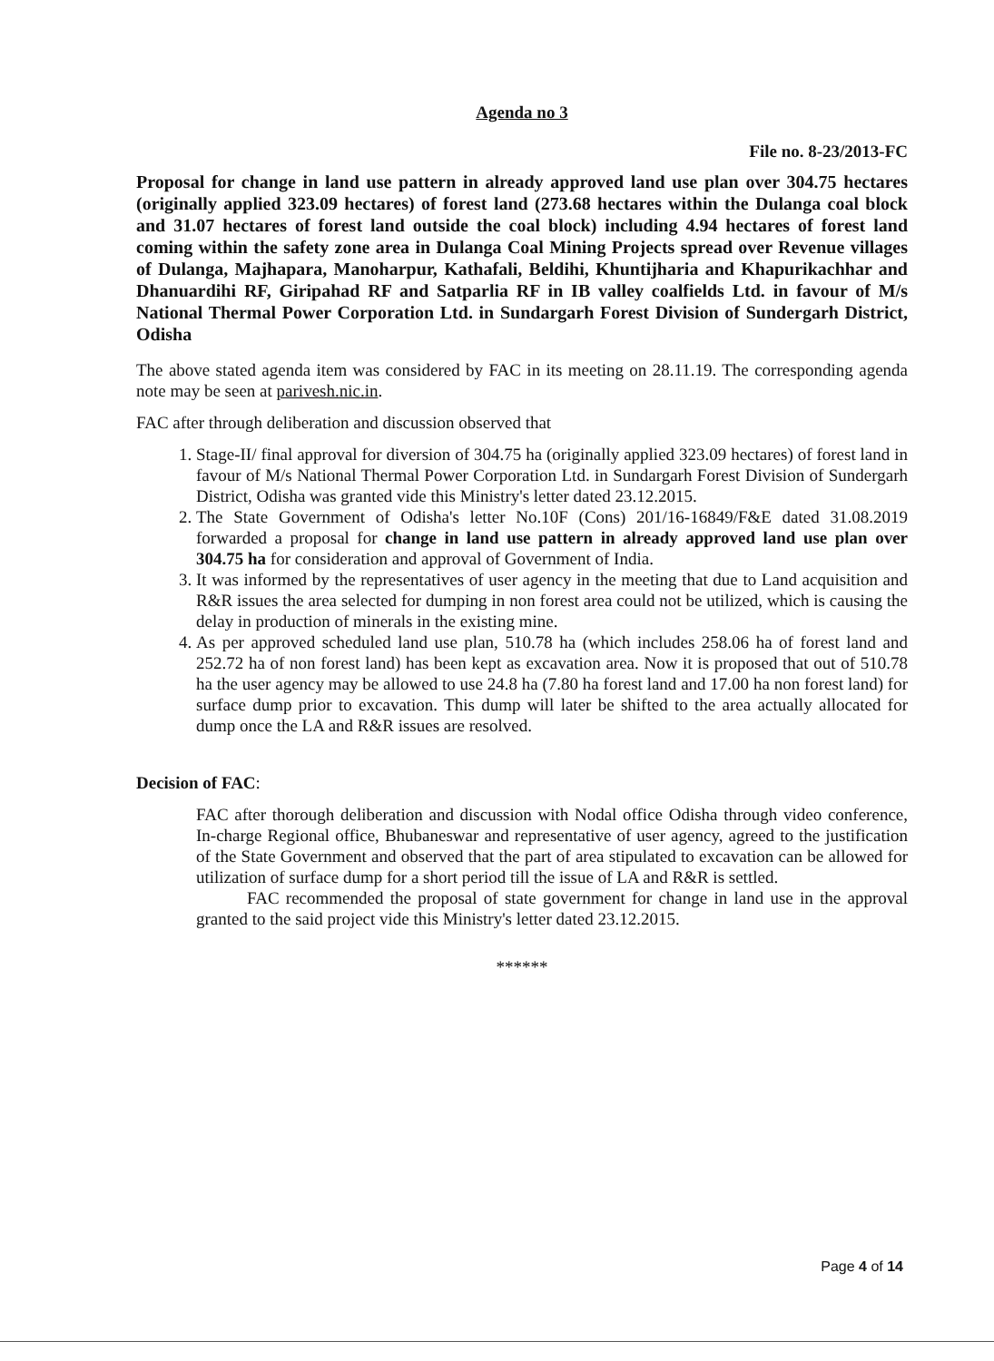Agenda no 3
File no. 8-23/2013-FC
Proposal for change in land use pattern in already approved land use plan over 304.75 hectares (originally applied 323.09 hectares) of forest land (273.68 hectares within the Dulanga coal block and 31.07 hectares of forest land outside the coal block) including 4.94 hectares of forest land coming within the safety zone area in Dulanga Coal Mining Projects spread over Revenue villages of Dulanga, Majhapara, Manoharpur, Kathafali, Beldihi, Khuntijharia and Khapurikachhar and Dhanuardihi RF, Giripahad RF and Satparlia RF in IB valley coalfields Ltd. in favour of M/s National Thermal Power Corporation Ltd. in Sundargarh Forest Division of Sundergarh District, Odisha
The above stated agenda item was considered by FAC in its meeting on 28.11.19. The corresponding agenda note may be seen at parivesh.nic.in.
FAC after through deliberation and discussion observed that
1. Stage-II/ final approval for diversion of 304.75 ha (originally applied 323.09 hectares) of forest land in favour of M/s National Thermal Power Corporation Ltd. in Sundargarh Forest Division of Sundergarh District, Odisha was granted vide this Ministry's letter dated 23.12.2015.
2. The State Government of Odisha's letter No.10F (Cons) 201/16-16849/F&E dated 31.08.2019 forwarded a proposal for change in land use pattern in already approved land use plan over 304.75 ha for consideration and approval of Government of India.
3. It was informed by the representatives of user agency in the meeting that due to Land acquisition and R&R issues the area selected for dumping in non forest area could not be utilized, which is causing the delay in production of minerals in the existing mine.
4. As per approved scheduled land use plan, 510.78 ha (which includes 258.06 ha of forest land and 252.72 ha of non forest land) has been kept as excavation area. Now it is proposed that out of 510.78 ha the user agency may be allowed to use 24.8 ha (7.80 ha forest land and 17.00 ha non forest land) for surface dump prior to excavation. This dump will later be shifted to the area actually allocated for dump once the LA and R&R issues are resolved.
Decision of FAC:
FAC after thorough deliberation and discussion with Nodal office Odisha through video conference, In-charge Regional office, Bhubaneswar and representative of user agency, agreed to the justification of the State Government and observed that the part of area stipulated to excavation can be allowed for utilization of surface dump for a short period till the issue of LA and R&R is settled.
FAC recommended the proposal of state government for change in land use in the approval granted to the said project vide this Ministry's letter dated 23.12.2015.
******
Page 4 of 14